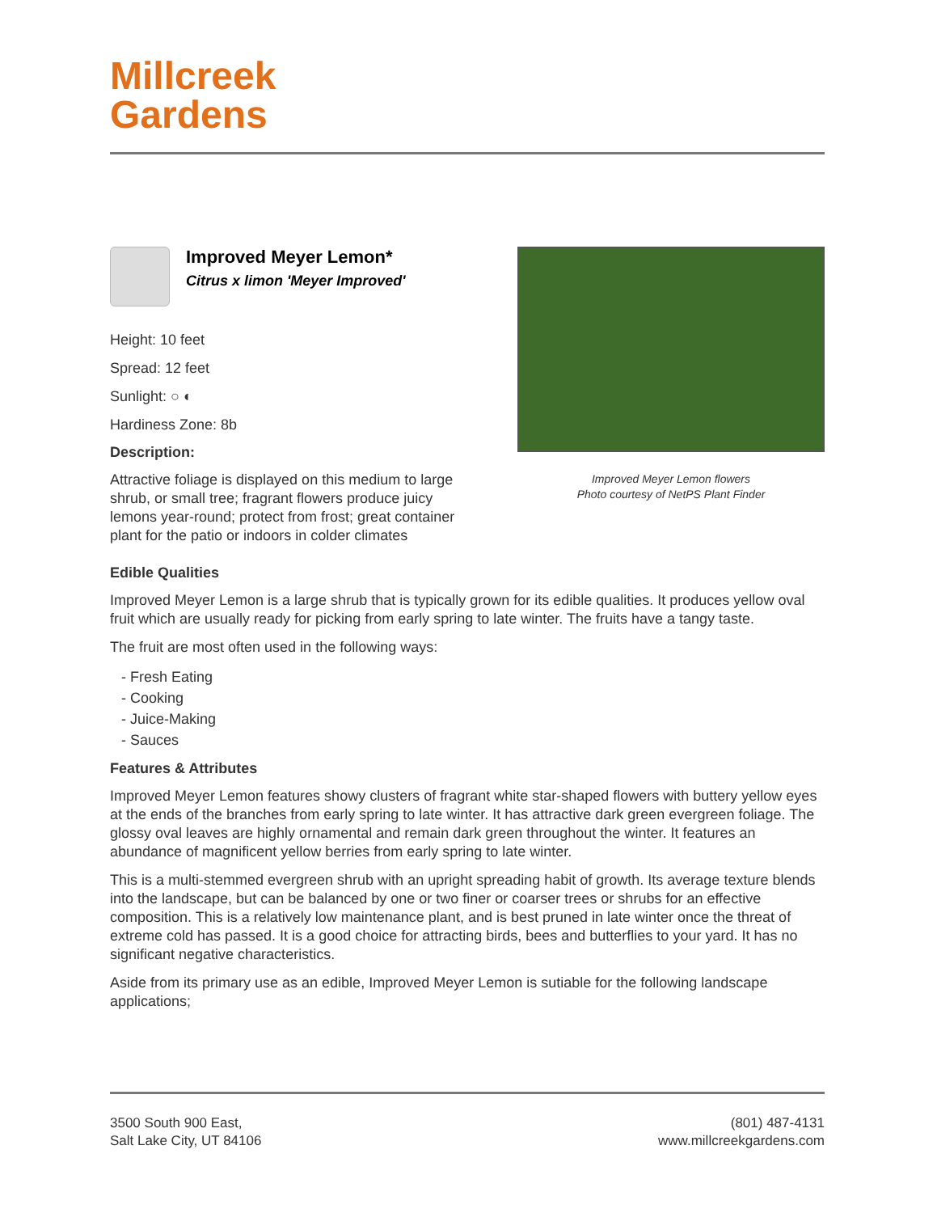Millcreek
Gardens
Improved Meyer Lemon*
Citrus x limon 'Meyer Improved'
Height: 10 feet
Spread: 12 feet
Sunlight: ○ ◐
Hardiness Zone: 8b
Description:
Attractive foliage is displayed on this medium to large shrub, or small tree; fragrant flowers produce juicy lemons year-round; protect from frost; great container plant for the patio or indoors in colder climates
Improved Meyer Lemon flowers
Photo courtesy of NetPS Plant Finder
Edible Qualities
Improved Meyer Lemon is a large shrub that is typically grown for its edible qualities. It produces yellow oval fruit which are usually ready for picking from early spring to late winter. The fruits have a tangy taste.
The fruit are most often used in the following ways:
- Fresh Eating
- Cooking
- Juice-Making
- Sauces
Features & Attributes
Improved Meyer Lemon features showy clusters of fragrant white star-shaped flowers with buttery yellow eyes at the ends of the branches from early spring to late winter. It has attractive dark green evergreen foliage. The glossy oval leaves are highly ornamental and remain dark green throughout the winter. It features an abundance of magnificent yellow berries from early spring to late winter.
This is a multi-stemmed evergreen shrub with an upright spreading habit of growth. Its average texture blends into the landscape, but can be balanced by one or two finer or coarser trees or shrubs for an effective composition. This is a relatively low maintenance plant, and is best pruned in late winter once the threat of extreme cold has passed. It is a good choice for attracting birds, bees and butterflies to your yard. It has no significant negative characteristics.
Aside from its primary use as an edible, Improved Meyer Lemon is sutiable for the following landscape applications;
3500 South 900 East,
Salt Lake City, UT 84106
(801) 487-4131
www.millcreekgardens.com